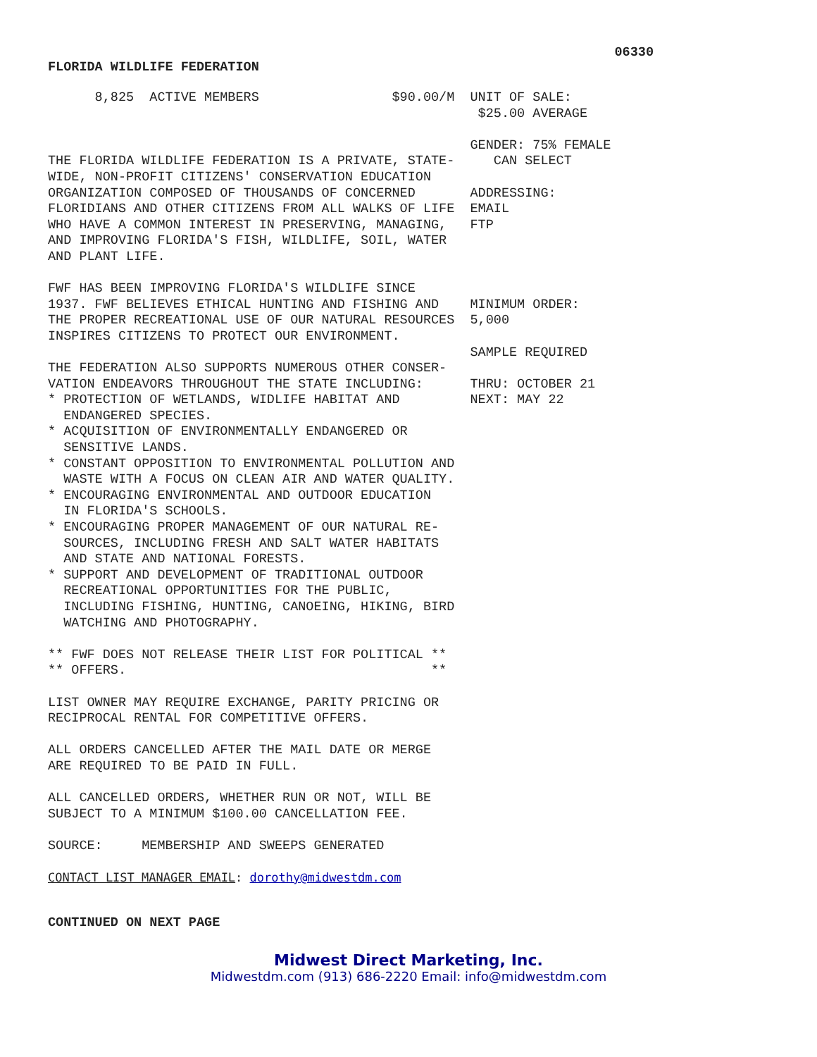06330
FLORIDA WILDLIFE FEDERATION
      8,825  ACTIVE MEMBERS                 $90.00/M  UNIT OF SALE:
                                                       $25.00 AVERAGE

                                                      GENDER: 75% FEMALE
THE FLORIDA WILDLIFE FEDERATION IS A PRIVATE, STATE-     CAN SELECT
WIDE, NON-PROFIT CITIZENS' CONSERVATION EDUCATION
ORGANIZATION COMPOSED OF THOUSANDS OF CONCERNED       ADDRESSING:
FLORIDIANS AND OTHER CITIZENS FROM ALL WALKS OF LIFE  EMAIL
WHO HAVE A COMMON INTEREST IN PRESERVING, MANAGING,   FTP
AND IMPROVING FLORIDA'S FISH, WILDLIFE, SOIL, WATER
AND PLANT LIFE.

FWF HAS BEEN IMPROVING FLORIDA'S WILDLIFE SINCE
1937. FWF BELIEVES ETHICAL HUNTING AND FISHING AND    MINIMUM ORDER:
THE PROPER RECREATIONAL USE OF OUR NATURAL RESOURCES  5,000
INSPIRES CITIZENS TO PROTECT OUR ENVIRONMENT.
                                                      SAMPLE REQUIRED
THE FEDERATION ALSO SUPPORTS NUMEROUS OTHER CONSER-
VATION ENDEAVORS THROUGHOUT THE STATE INCLUDING:      THRU: OCTOBER 21
* PROTECTION OF WETLANDS, WIDLIFE HABITAT AND         NEXT: MAY 22
  ENDANGERED SPECIES.
* ACQUISITION OF ENVIRONMENTALLY ENDANGERED OR
  SENSITIVE LANDS.
* CONSTANT OPPOSITION TO ENVIRONMENTAL POLLUTION AND
  WASTE WITH A FOCUS ON CLEAN AIR AND WATER QUALITY.
* ENCOURAGING ENVIRONMENTAL AND OUTDOOR EDUCATION
  IN FLORIDA'S SCHOOLS.
* ENCOURAGING PROPER MANAGEMENT OF OUR NATURAL RE-
  SOURCES, INCLUDING FRESH AND SALT WATER HABITATS
  AND STATE AND NATIONAL FORESTS.
* SUPPORT AND DEVELOPMENT OF TRADITIONAL OUTDOOR
  RECREATIONAL OPPORTUNITIES FOR THE PUBLIC,
  INCLUDING FISHING, HUNTING, CANOEING, HIKING, BIRD
  WATCHING AND PHOTOGRAPHY.

** FWF DOES NOT RELEASE THEIR LIST FOR POLITICAL **
** OFFERS.                                       **

LIST OWNER MAY REQUIRE EXCHANGE, PARITY PRICING OR
RECIPROCAL RENTAL FOR COMPETITIVE OFFERS.

ALL ORDERS CANCELLED AFTER THE MAIL DATE OR MERGE
ARE REQUIRED TO BE PAID IN FULL.

ALL CANCELLED ORDERS, WHETHER RUN OR NOT, WILL BE
SUBJECT TO A MINIMUM $100.00 CANCELLATION FEE.

SOURCE:     MEMBERSHIP AND SWEEPS GENERATED
CONTACT LIST MANAGER EMAIL: dorothy@midwestdm.com
CONTINUED ON NEXT PAGE
Midwest Direct Marketing, Inc.
Midwestdm.com (913) 686-2220 Email: info@midwestdm.com